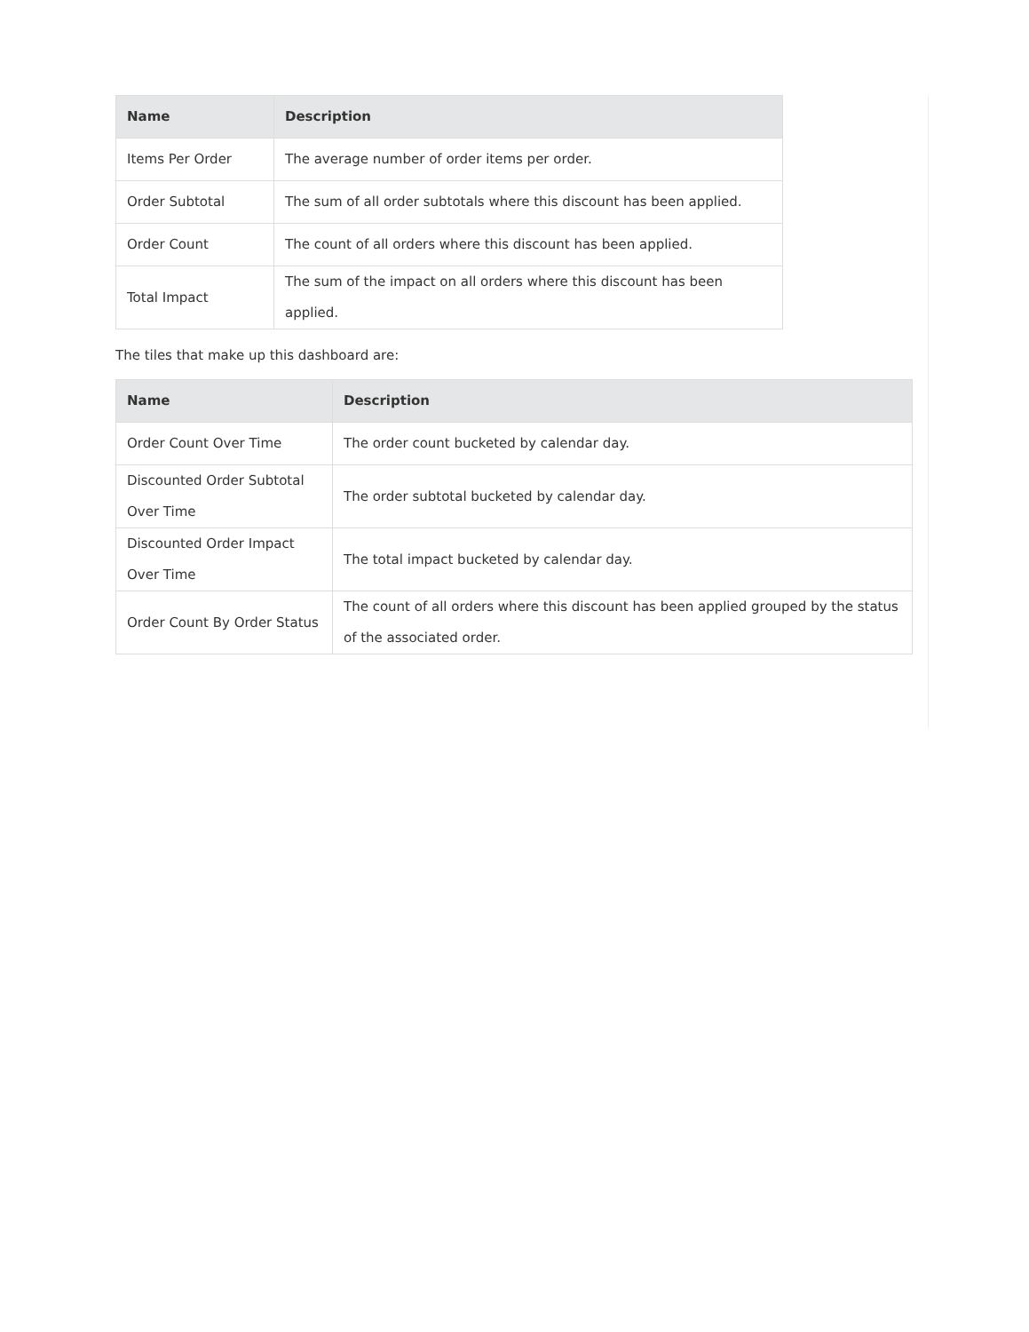| Name | Description |
| --- | --- |
| Items Per Order | The average number of order items per order. |
| Order Subtotal | The sum of all order subtotals where this discount has been applied. |
| Order Count | The count of all orders where this discount has been applied. |
| Total Impact | The sum of the impact on all orders where this discount has been applied. |
The tiles that make up this dashboard are:
| Name | Description |
| --- | --- |
| Order Count Over Time | The order count bucketed by calendar day. |
| Discounted Order Subtotal Over Time | The order subtotal bucketed by calendar day. |
| Discounted Order Impact Over Time | The total impact bucketed by calendar day. |
| Order Count By Order Status | The count of all orders where this discount has been applied grouped by the status of the associated order. |